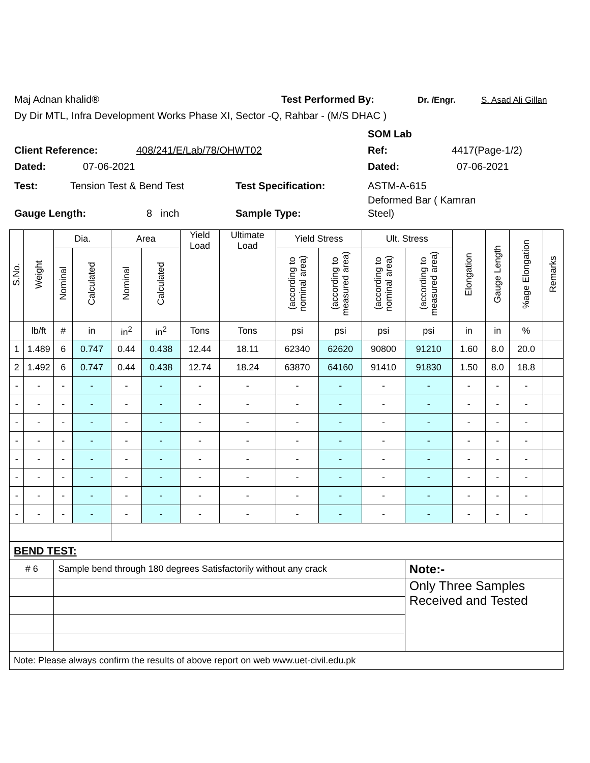Maj Adnan khalid® Test Performed By: Dr. /Engr. S. Asad Ali Gillan
Dy Dir MTL, Infra Development Works Phase XI, Sector -Q, Rahbar - (M/S DHAC )
SOM Lab
Client Reference: 408/241/E/Lab/78/OHWT02 Ref: 4417(Page-1/2)
Dated: 07-06-2021 Dated: 07-06-2021
Test: Tension Test & Bend Test Test Specification: ASTM-A-615
Deformed Bar ( Kamran
Gauge Length: 8 inch Sample Type: Steel)
| S.No. | Weight | Dia. | | Area | | Yield Load | Ultimate Load | Yield Stress | | Ult. Stress | | Elongation | Gauge Length | %age Elongation | Remarks |
| --- | --- | --- | --- | --- | --- | --- | --- | --- | --- | --- | --- | --- | --- | --- | --- |
| | | Nominal | Calculated | Nominal | Calculated | | | (according to nominal area) | (according to measured area) | (according to nominal area) | (according to measured area) | | | | |
| | lb/ft | # | in | in<sup>2</sup> | in<sup>2</sup> | Tons | Tons | psi | psi | psi | psi | in | in | % | |
| 1 | 1.489 | 6 | 0.747 | 0.44 | 0.438 | 12.44 | 18.11 | 62340 | 62620 | 90800 | 91210 | 1.60 | 8.0 | 20.0 | |
| 2 | 1.492 | 6 | 0.747 | 0.44 | 0.438 | 12.74 | 18.24 | 63870 | 64160 | 91410 | 91830 | 1.50 | 8.0 | 18.8 | |
| - | - | - | - | - | - | - | - | - | - | - | - | - | - | - | |
| - | - | - | - | - | - | - | - | - | - | - | - | - | - | - | |
| - | - | - | - | - | - | - | - | - | - | - | - | - | - | - | |
| - | - | - | - | - | - | - | - | - | - | - | - | - | - | - | |
| - | - | - | - | - | - | - | - | - | - | - | - | - | - | - | |
| - | - | - | - | - | - | - | - | - | - | - | - | - | - | - | |
| - | - | - | - | - | - | - | - | - | - | - | - | - | - | - | |
| - | - | - | - | - | - | - | - | - | - | - | - | - | - | - | |
| BEND TEST: | | | | | | | | | | | | | | | |
| # 6 | | Sample bend through 180 degrees Satisfactorily without any crack | | | | | | | | | Note:- | | | | |
| | | | | | | | | | | | Only Three Samples Received and Tested | | | | |
| Note: Please always confirm the results of above report on web www.uet-civil.edu.pk | | | | | | | | | | | | | | | |